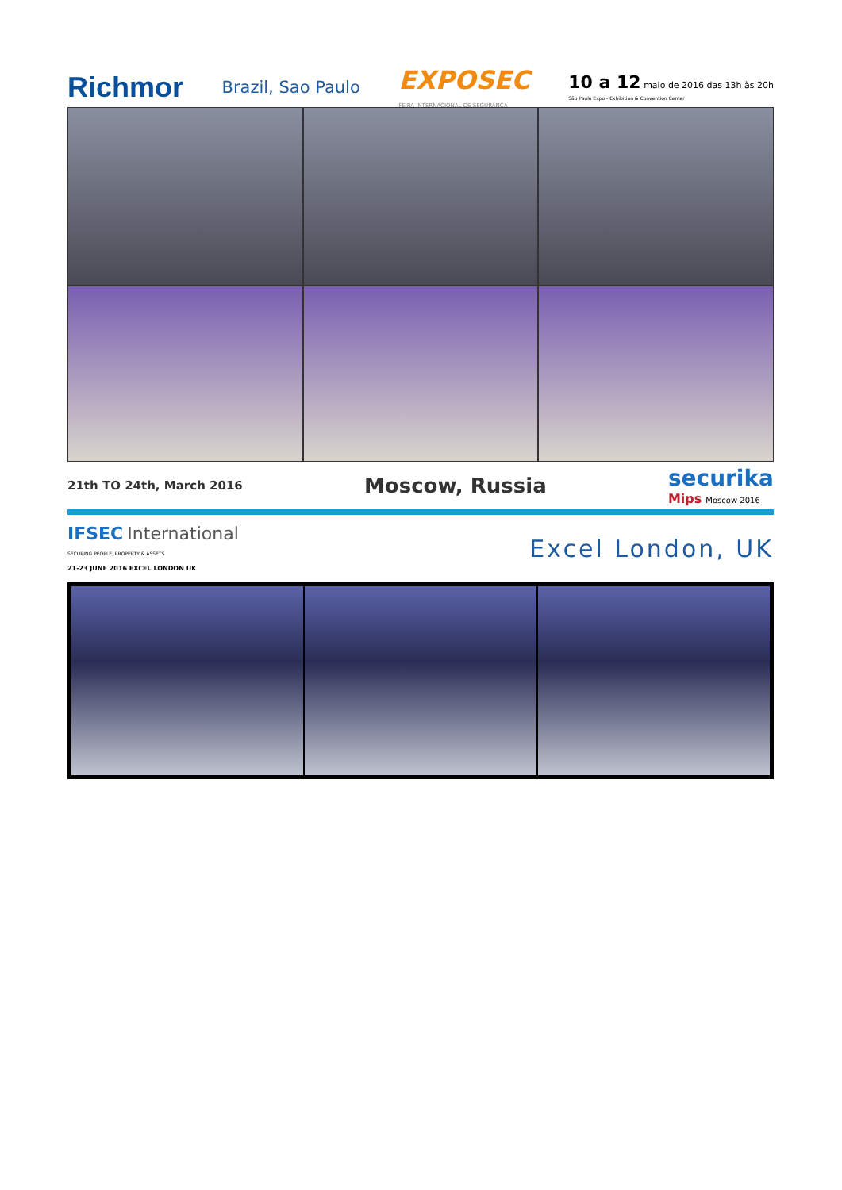Richmor Brazil, Sao Paulo EXPOSEC
FEIRA INTERNACIONAL DE SEGURANÇA 10 a 12 maio de 2016 das 13h às 20h
São Paulo Expo - Exhibition & Convention Center
21th TO 24th, March 2016 Moscow, Russia securika
Mips Moscow 2016
IFSEC International
SECURING PEOPLE, PROPERTY & ASSETS
21-23 JUNE 2016 EXCEL LONDON UK Excel London, UK